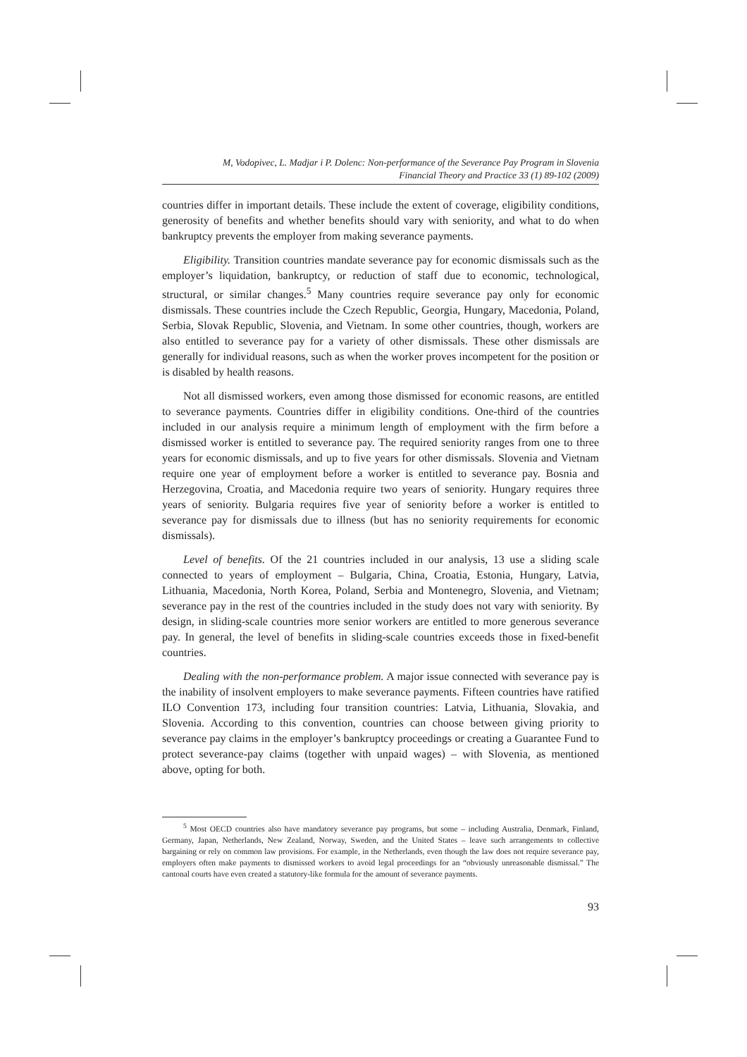M, Vodopivec, L. Madjar i P. Dolenc: Non-performance of the Severance Pay Program in Slovenia
Financial Theory and Practice 33 (1) 89-102 (2009)
countries differ in important details. These include the extent of coverage, eligibility conditions, generosity of benefits and whether benefits should vary with seniority, and what to do when bankruptcy prevents the employer from making severance payments.
Eligibility. Transition countries mandate severance pay for economic dismissals such as the employer’s liquidation, bankruptcy, or reduction of staff due to economic, technological, structural, or similar changes.<sup>5</sup> Many countries require severance pay only for economic dismissals. These countries include the Czech Republic, Georgia, Hungary, Macedonia, Poland, Serbia, Slovak Republic, Slovenia, and Vietnam. In some other countries, though, workers are also entitled to severance pay for a variety of other dismissals. These other dismissals are generally for individual reasons, such as when the worker proves incompetent for the position or is disabled by health reasons.
Not all dismissed workers, even among those dismissed for economic reasons, are entitled to severance payments. Countries differ in eligibility conditions. One-third of the countries included in our analysis require a minimum length of employment with the firm before a dismissed worker is entitled to severance pay. The required seniority ranges from one to three years for economic dismissals, and up to five years for other dismissals. Slovenia and Vietnam require one year of employment before a worker is entitled to severance pay. Bosnia and Herzegovina, Croatia, and Macedonia require two years of seniority. Hungary requires three years of seniority. Bulgaria requires five year of seniority before a worker is entitled to severance pay for dismissals due to illness (but has no seniority requirements for economic dismissals).
Level of benefits. Of the 21 countries included in our analysis, 13 use a sliding scale connected to years of employment – Bulgaria, China, Croatia, Estonia, Hungary, Latvia, Lithuania, Macedonia, North Korea, Poland, Serbia and Montenegro, Slovenia, and Vietnam; severance pay in the rest of the countries included in the study does not vary with seniority. By design, in sliding-scale countries more senior workers are entitled to more generous severance pay. In general, the level of benefits in sliding-scale countries exceeds those in fixed-benefit countries.
Dealing with the non-performance problem. A major issue connected with severance pay is the inability of insolvent employers to make severance payments. Fifteen countries have ratified ILO Convention 173, including four transition countries: Latvia, Lithuania, Slovakia, and Slovenia. According to this convention, countries can choose between giving priority to severance pay claims in the employer’s bankruptcy proceedings or creating a Guarantee Fund to protect severance-pay claims (together with unpaid wages) – with Slovenia, as mentioned above, opting for both.
<sup>5</sup> Most OECD countries also have mandatory severance pay programs, but some – including Australia, Denmark, Finland, Germany, Japan, Netherlands, New Zealand, Norway, Sweden, and the United States – leave such arrangements to collective bargaining or rely on common law provisions. For example, in the Netherlands, even though the law does not require severance pay, employers often make payments to dismissed workers to avoid legal proceedings for an “obviously unreasonable dismissal.” The cantonal courts have even created a statutory-like formula for the amount of severance payments.
93